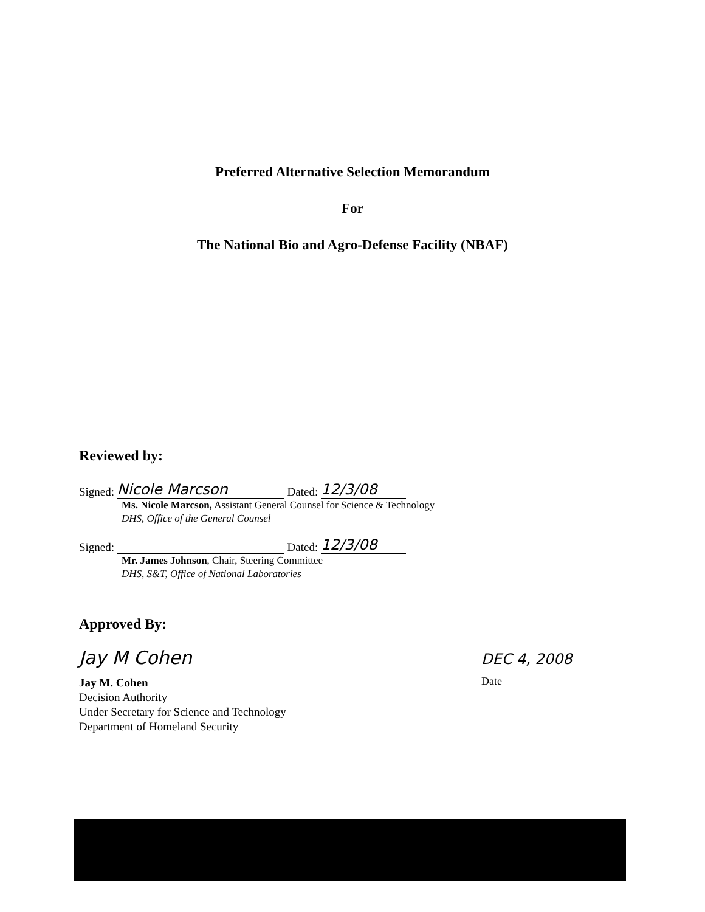Preferred Alternative Selection Memorandum
For
The National Bio and Agro-Defense Facility (NBAF)
Reviewed by:
Signed: Nicole Marcson Dated: 12/3/08
Ms. Nicole Marcson, Assistant General Counsel for Science & Technology
DHS, Office of the General Counsel
Signed: Dated: 12/3/08
Mr. James Johnson, Chair, Steering Committee
DHS, S&T, Office of National Laboratories
Approved By:
Jay M Cohen
Jay M. Cohen
Decision Authority
Under Secretary for Science and Technology
Department of Homeland Security
DEC 4, 2008
Date